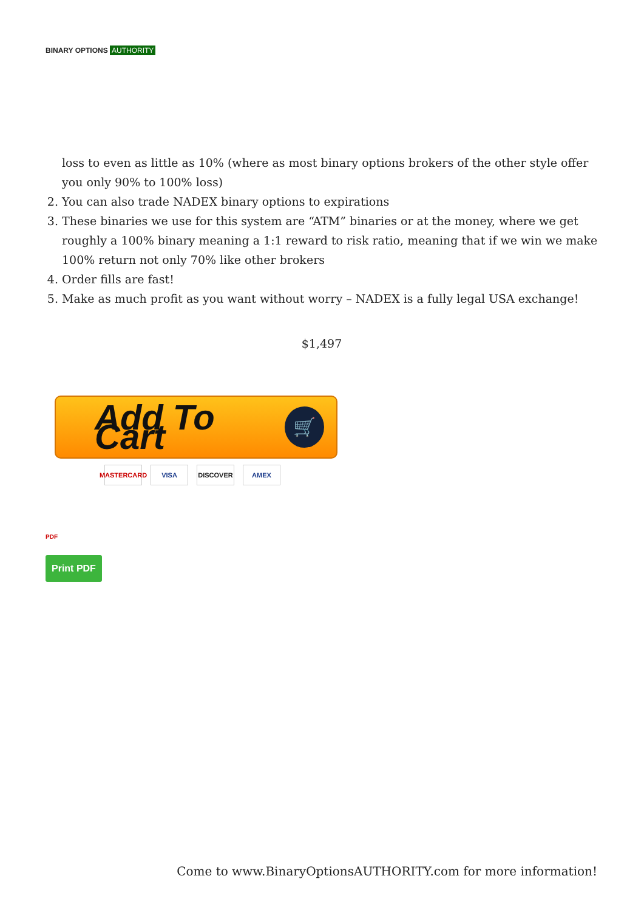BINARY OPTIONS AUTHORITY
loss to even as little as 10% (where as most binary options brokers of the other style offer you only 90% to 100% loss)
2. You can also trade NADEX binary options to expirations
3. These binaries we use for this system are “ATM” binaries or at the money, where we get roughly a 100% binary meaning a 1:1 reward to risk ratio, meaning that if we win we make 100% return not only 70% like other brokers
4. Order fills are fast!
5. Make as much profit as you want without worry – NADEX is a fully legal USA exchange!
$1,497
Add To Cart
🛒
MASTERCARD
VISA DISCOVER AMEX
PDF
Print PDF
Come to www.BinaryOptionsAUTHORITY.com for more information!